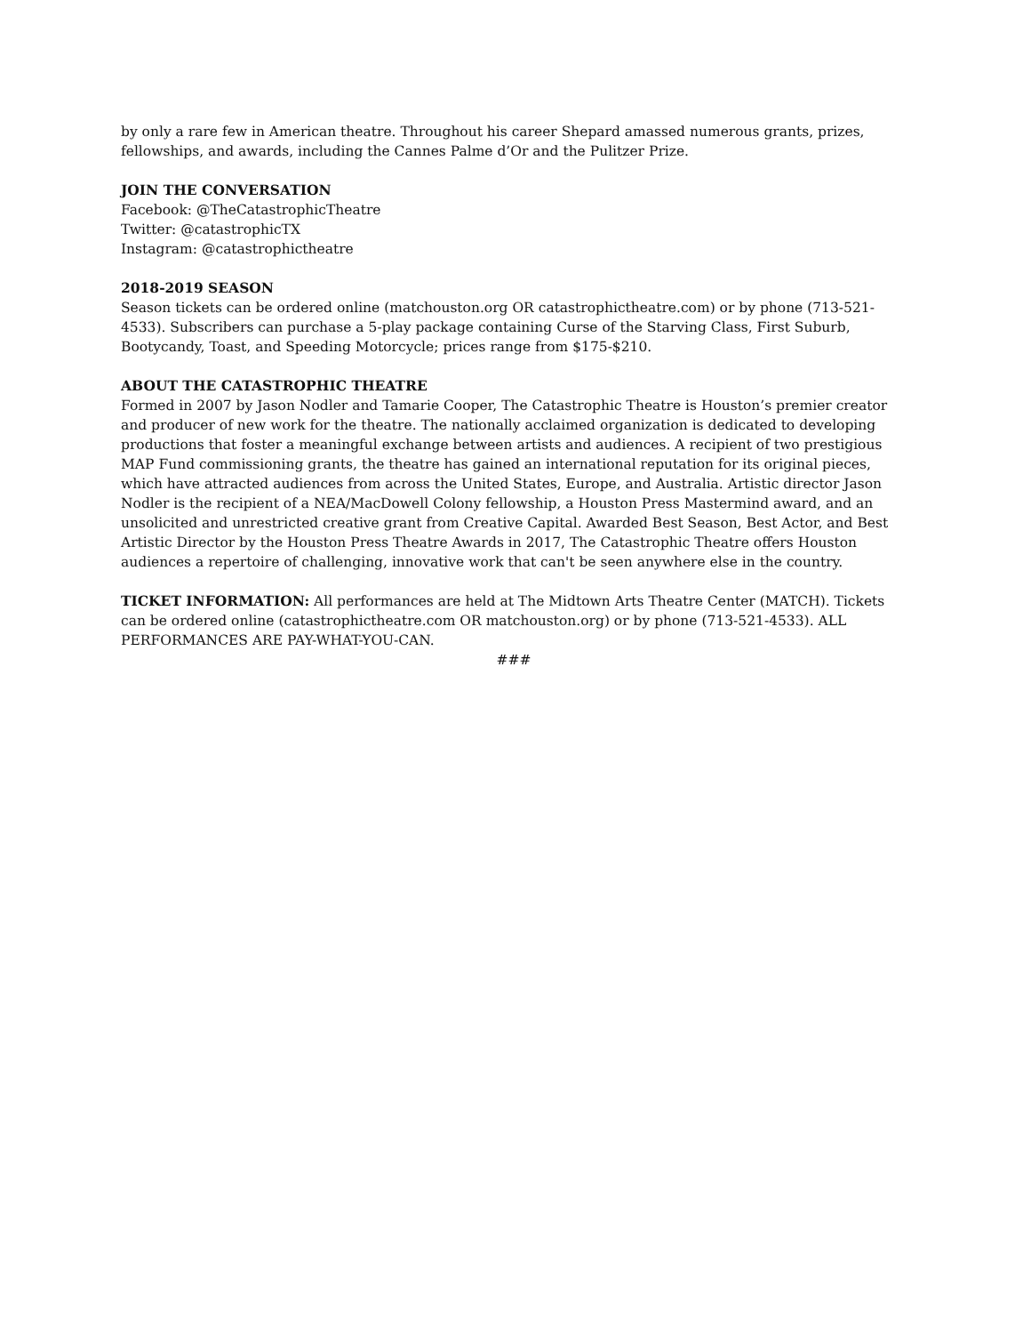by only a rare few in American theatre. Throughout his career Shepard amassed numerous grants, prizes, fellowships, and awards, including the Cannes Palme d’Or and the Pulitzer Prize.
JOIN THE CONVERSATION
Facebook: @TheCatastrophicTheatre
Twitter: @catastrophicTX
Instagram: @catastrophictheatre
2018-2019 SEASON
Season tickets can be ordered online (matchouston.org OR catastrophictheatre.com) or by phone (713-521-4533). Subscribers can purchase a 5-play package containing Curse of the Starving Class, First Suburb, Bootycandy, Toast, and Speeding Motorcycle; prices range from $175-$210.
ABOUT THE CATASTROPHIC THEATRE
Formed in 2007 by Jason Nodler and Tamarie Cooper, The Catastrophic Theatre is Houston’s premier creator and producer of new work for the theatre. The nationally acclaimed organization is dedicated to developing productions that foster a meaningful exchange between artists and audiences. A recipient of two prestigious MAP Fund commissioning grants, the theatre has gained an international reputation for its original pieces, which have attracted audiences from across the United States, Europe, and Australia. Artistic director Jason Nodler is the recipient of a NEA/MacDowell Colony fellowship, a Houston Press Mastermind award, and an unsolicited and unrestricted creative grant from Creative Capital. Awarded Best Season, Best Actor, and Best Artistic Director by the Houston Press Theatre Awards in 2017, The Catastrophic Theatre offers Houston audiences a repertoire of challenging, innovative work that can't be seen anywhere else in the country.
TICKET INFORMATION: All performances are held at The Midtown Arts Theatre Center (MATCH). Tickets can be ordered online (catastrophictheatre.com OR matchouston.org) or by phone (713-521-4533). ALL PERFORMANCES ARE PAY-WHAT-YOU-CAN.
###